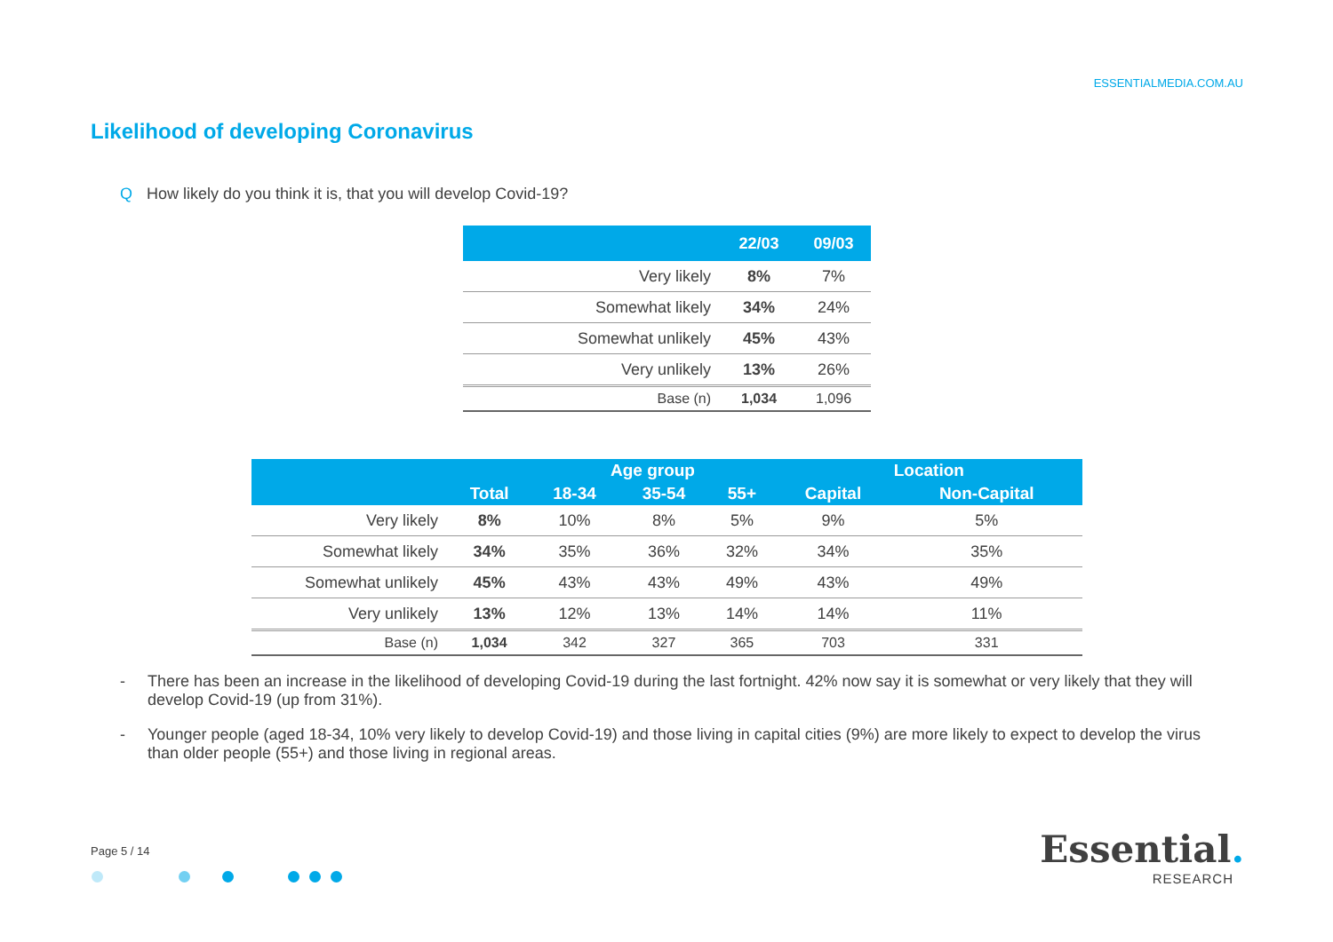ESSENTIALMEDIA.COM.AU
Likelihood of developing Coronavirus
Q How likely do you think it is, that you will develop Covid-19?
| | 22/03 | 09/03 |
| --- | --- | --- |
| Very likely | 8% | 7% |
| Somewhat likely | 34% | 24% |
| Somewhat unlikely | 45% | 43% |
| Very unlikely | 13% | 26% |
| Base (n) | 1,034 | 1,096 |
| | | Age group | | | Location | |
| --- | --- | --- | --- | --- | --- | --- |
| | Total | 18-34 | 35-54 | 55+ | Capital | Non-Capital |
| Very likely | 8% | 10% | 8% | 5% | 9% | 5% |
| Somewhat likely | 34% | 35% | 36% | 32% | 34% | 35% |
| Somewhat unlikely | 45% | 43% | 43% | 49% | 43% | 49% |
| Very unlikely | 13% | 12% | 13% | 14% | 14% | 11% |
| Base (n) | 1,034 | 342 | 327 | 365 | 703 | 331 |
- There has been an increase in the likelihood of developing Covid-19 during the last fortnight. 42% now say it is somewhat or very likely that they will develop Covid-19 (up from 31%).
- Younger people (aged 18-34, 10% very likely to develop Covid-19) and those living in capital cities (9%) are more likely to expect to develop the virus than older people (55+) and those living in regional areas.
Page 5 / 14
Essential.
RESEARCH